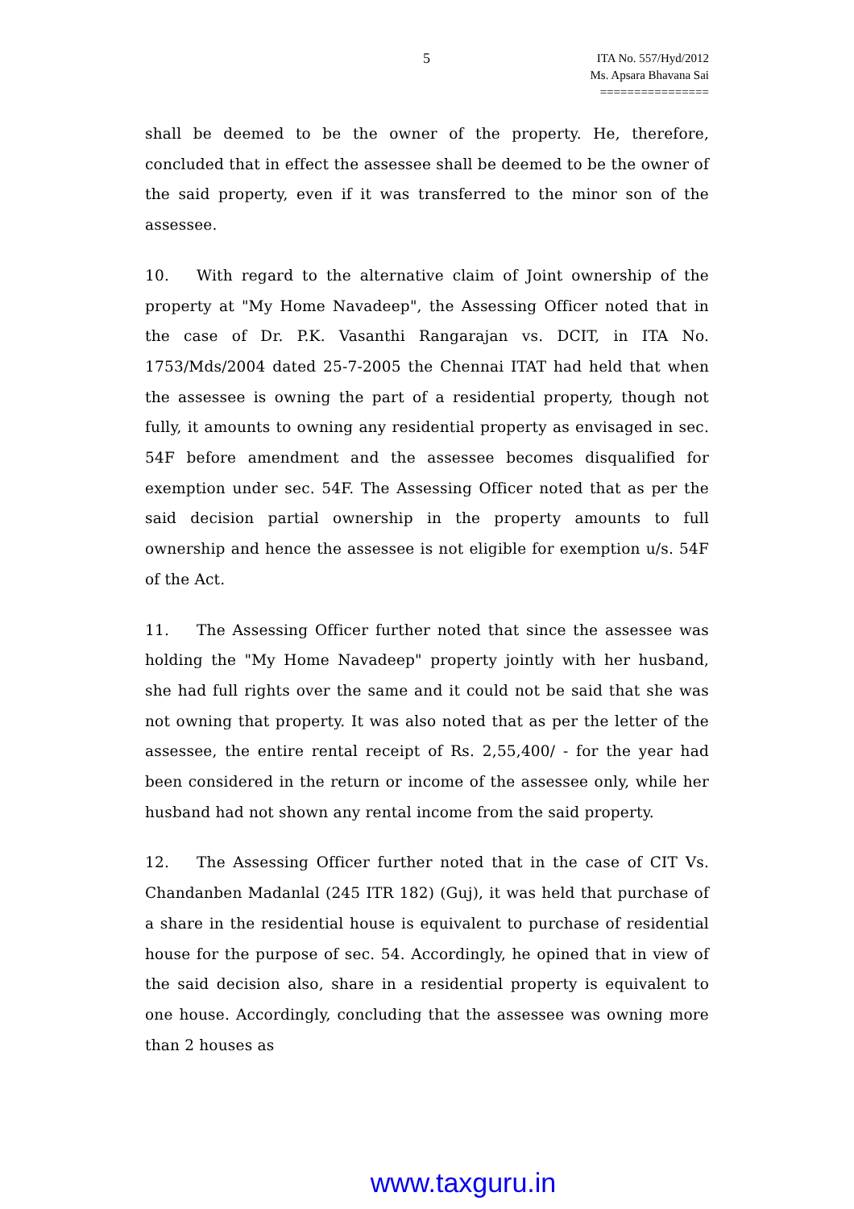5 ITA No. 557/Hyd/2012
Ms. Apsara Bhavana Sai
================
shall be deemed to be the owner of the property. He, therefore, concluded that in effect the assessee shall be deemed to be the owner of the said property, even if it was transferred to the minor son of the assessee.
10. With regard to the alternative claim of Joint ownership of the property at "My Home Navadeep", the Assessing Officer noted that in the case of Dr. P.K. Vasanthi Rangarajan vs. DCIT, in ITA No. 1753/Mds/2004 dated 25-7-2005 the Chennai ITAT had held that when the assessee is owning the part of a residential property, though not fully, it amounts to owning any residential property as envisaged in sec. 54F before amendment and the assessee becomes disqualified for exemption under sec. 54F. The Assessing Officer noted that as per the said decision partial ownership in the property amounts to full ownership and hence the assessee is not eligible for exemption u/s. 54F of the Act.
11. The Assessing Officer further noted that since the assessee was holding the "My Home Navadeep" property jointly with her husband, she had full rights over the same and it could not be said that she was not owning that property. It was also noted that as per the letter of the assessee, the entire rental receipt of Rs. 2,55,400/ - for the year had been considered in the return or income of the assessee only, while her husband had not shown any rental income from the said property.
12. The Assessing Officer further noted that in the case of CIT Vs. Chandanben Madanlal (245 ITR 182) (Guj), it was held that purchase of a share in the residential house is equivalent to purchase of residential house for the purpose of sec. 54. Accordingly, he opined that in view of the said decision also, share in a residential property is equivalent to one house. Accordingly, concluding that the assessee was owning more than 2 houses as
www.taxguru.in